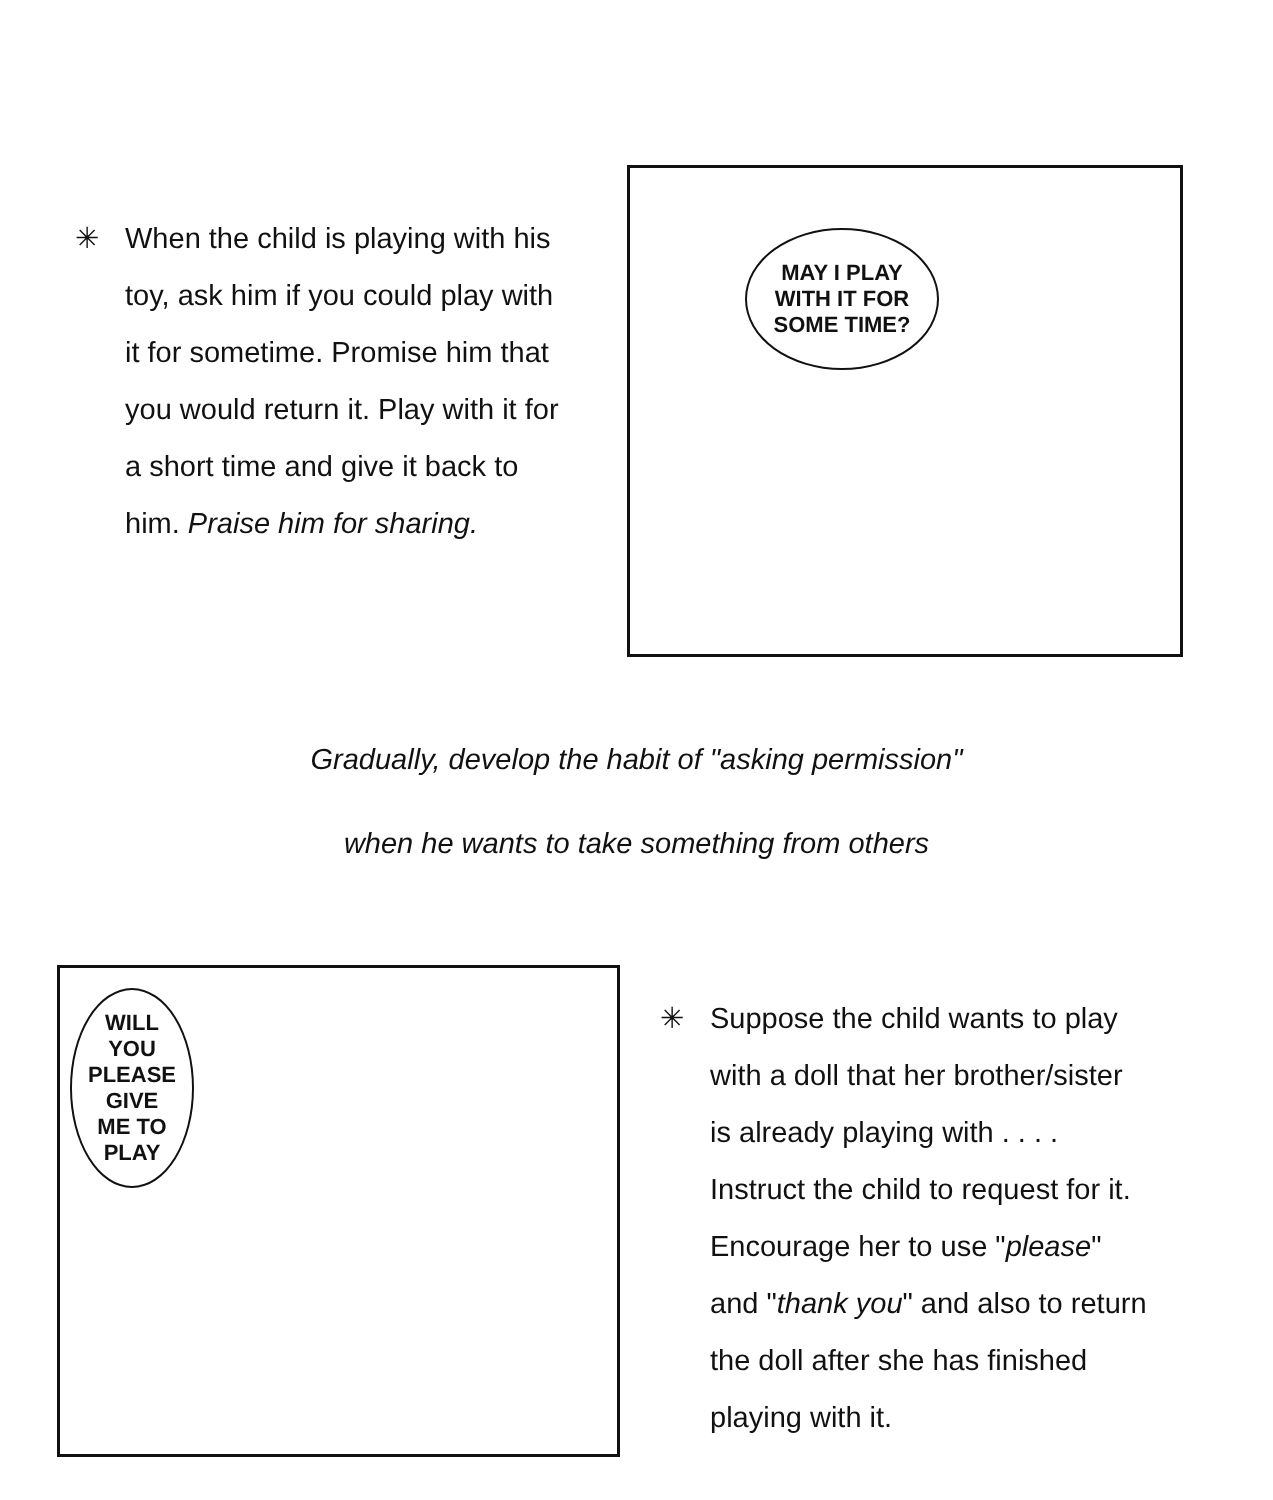✳ When the child is playing with his
toy, ask him if you could play with
it for sometime. Promise him that
you would return it. Play with it for
a short time and give it back to
him. Praise him for sharing.
MAY I PLAY WITH IT FOR SOME TIME?
Gradually, develop the habit of "asking permission"
when he wants to take something from others
WILL YOU PLEASE GIVE ME TO PLAY
✳ Suppose the child wants to play
with a doll that her brother/sister
is already playing with . . . .
Instruct the child to request for it.
Encourage her to use "please"
and "thank you" and also to return
the doll after she has finished
playing with it.